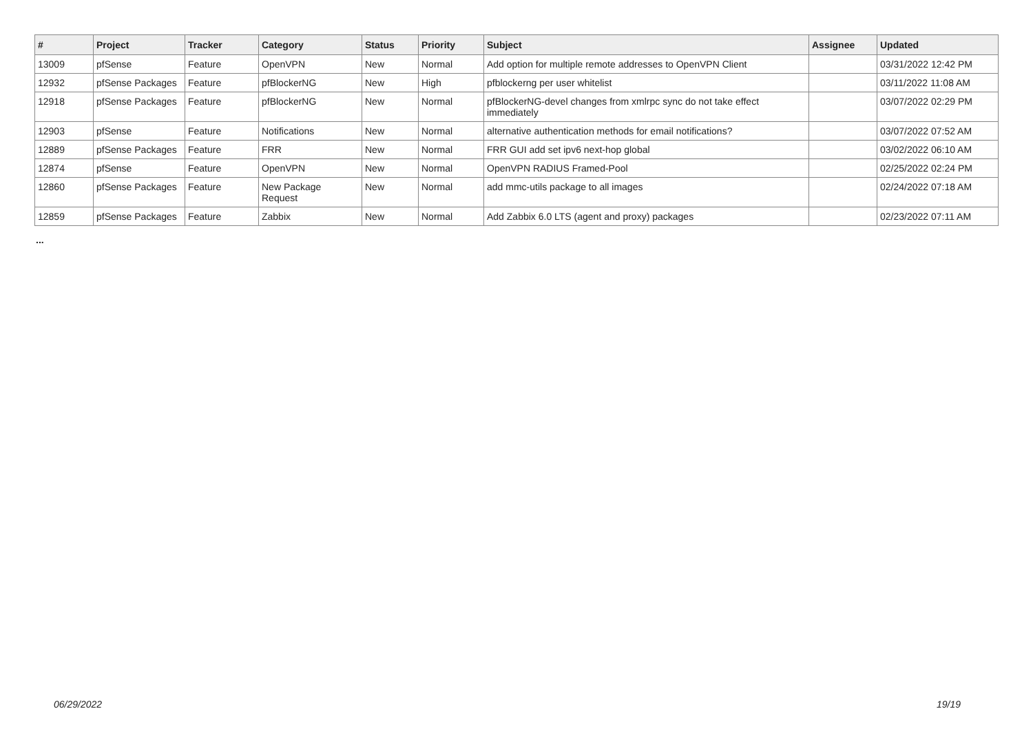| # | Project | Tracker | Category | Status | Priority | Subject | Assignee | Updated |
| --- | --- | --- | --- | --- | --- | --- | --- | --- |
| 13009 | pfSense | Feature | OpenVPN | New | Normal | Add option for multiple remote addresses to OpenVPN Client | | 03/31/2022 12:42 PM |
| 12932 | pfSense Packages | Feature | pfBlockerNG | New | High | pfblockerng per user whitelist | | 03/11/2022 11:08 AM |
| 12918 | pfSense Packages | Feature | pfBlockerNG | New | Normal | pfBlockerNG-devel changes from xmlrpc sync do not take effect immediately | | 03/07/2022 02:29 PM |
| 12903 | pfSense | Feature | Notifications | New | Normal | alternative authentication methods for email notifications? | | 03/07/2022 07:52 AM |
| 12889 | pfSense Packages | Feature | FRR | New | Normal | FRR GUI add set ipv6 next-hop global | | 03/02/2022 06:10 AM |
| 12874 | pfSense | Feature | OpenVPN | New | Normal | OpenVPN RADIUS Framed-Pool | | 02/25/2022 02:24 PM |
| 12860 | pfSense Packages | Feature | New Package Request | New | Normal | add mmc-utils package to all images | | 02/24/2022 07:18 AM |
| 12859 | pfSense Packages | Feature | Zabbix | New | Normal | Add Zabbix 6.0 LTS (agent and proxy) packages | | 02/23/2022 07:11 AM |
...
06/29/2022 19/19